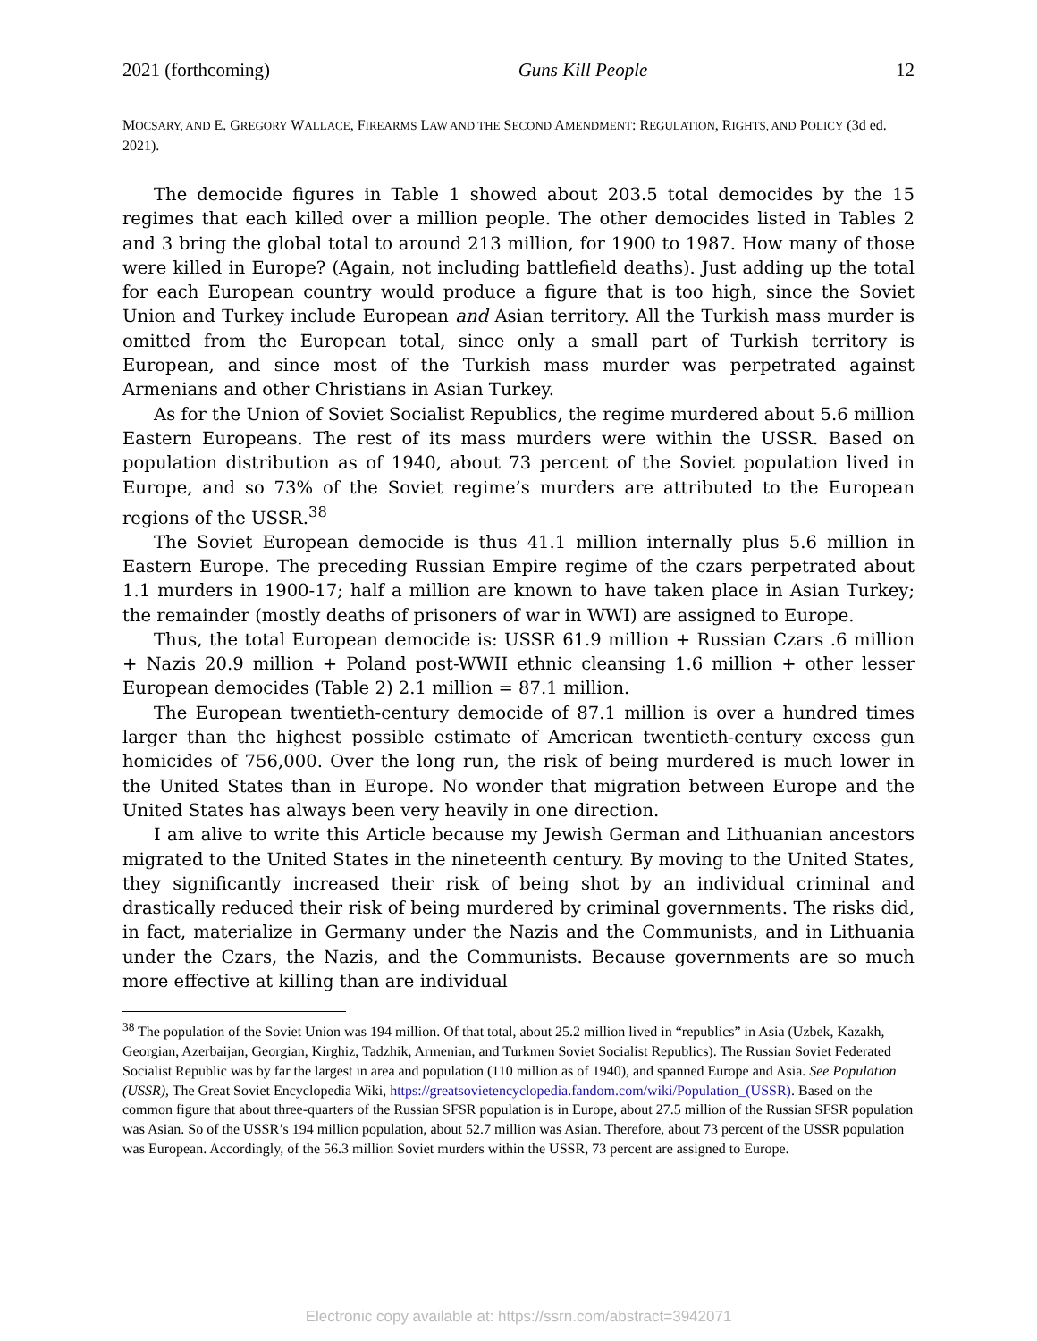2021 (forthcoming) Guns Kill People 12
MOCSARY, AND E. GREGORY WALLACE, FIREARMS LAW AND THE SECOND AMENDMENT: REGULATION, RIGHTS, AND POLICY (3d ed. 2021).
The democide figures in Table 1 showed about 203.5 total democides by the 15 regimes that each killed over a million people. The other democides listed in Tables 2 and 3 bring the global total to around 213 million, for 1900 to 1987. How many of those were killed in Europe? (Again, not including battlefield deaths). Just adding up the total for each European country would produce a figure that is too high, since the Soviet Union and Turkey include European and Asian territory. All the Turkish mass murder is omitted from the European total, since only a small part of Turkish territory is European, and since most of the Turkish mass murder was perpetrated against Armenians and other Christians in Asian Turkey.
As for the Union of Soviet Socialist Republics, the regime murdered about 5.6 million Eastern Europeans. The rest of its mass murders were within the USSR. Based on population distribution as of 1940, about 73 percent of the Soviet population lived in Europe, and so 73% of the Soviet regime’s murders are attributed to the European regions of the USSR.<sup>38</sup>
The Soviet European democide is thus 41.1 million internally plus 5.6 million in Eastern Europe. The preceding Russian Empire regime of the czars perpetrated about 1.1 murders in 1900-17; half a million are known to have taken place in Asian Turkey; the remainder (mostly deaths of prisoners of war in WWI) are assigned to Europe.
Thus, the total European democide is: USSR 61.9 million + Russian Czars .6 million + Nazis 20.9 million + Poland post-WWII ethnic cleansing 1.6 million + other lesser European democides (Table 2) 2.1 million = 87.1 million.
The European twentieth-century democide of 87.1 million is over a hundred times larger than the highest possible estimate of American twentieth-century excess gun homicides of 756,000. Over the long run, the risk of being murdered is much lower in the United States than in Europe. No wonder that migration between Europe and the United States has always been very heavily in one direction.
I am alive to write this Article because my Jewish German and Lithuanian ancestors migrated to the United States in the nineteenth century. By moving to the United States, they significantly increased their risk of being shot by an individual criminal and drastically reduced their risk of being murdered by criminal governments. The risks did, in fact, materialize in Germany under the Nazis and the Communists, and in Lithuania under the Czars, the Nazis, and the Communists. Because governments are so much more effective at killing than are individual
<sup>38</sup> The population of the Soviet Union was 194 million. Of that total, about 25.2 million lived in “republics” in Asia (Uzbek, Kazakh, Georgian, Azerbaijan, Georgian, Kirghiz, Tadzhik, Armenian, and Turkmen Soviet Socialist Republics). The Russian Soviet Federated Socialist Republic was by far the largest in area and population (110 million as of 1940), and spanned Europe and Asia. See Population (USSR), The Great Soviet Encyclopedia Wiki, https://greatsovietencyclopedia.fandom.com/wiki/Population_(USSR). Based on the common figure that about three-quarters of the Russian SFSR population is in Europe, about 27.5 million of the Russian SFSR population was Asian. So of the USSR’s 194 million population, about 52.7 million was Asian. Therefore, about 73 percent of the USSR population was European. Accordingly, of the 56.3 million Soviet murders within the USSR, 73 percent are assigned to Europe.
Electronic copy available at: https://ssrn.com/abstract=3942071